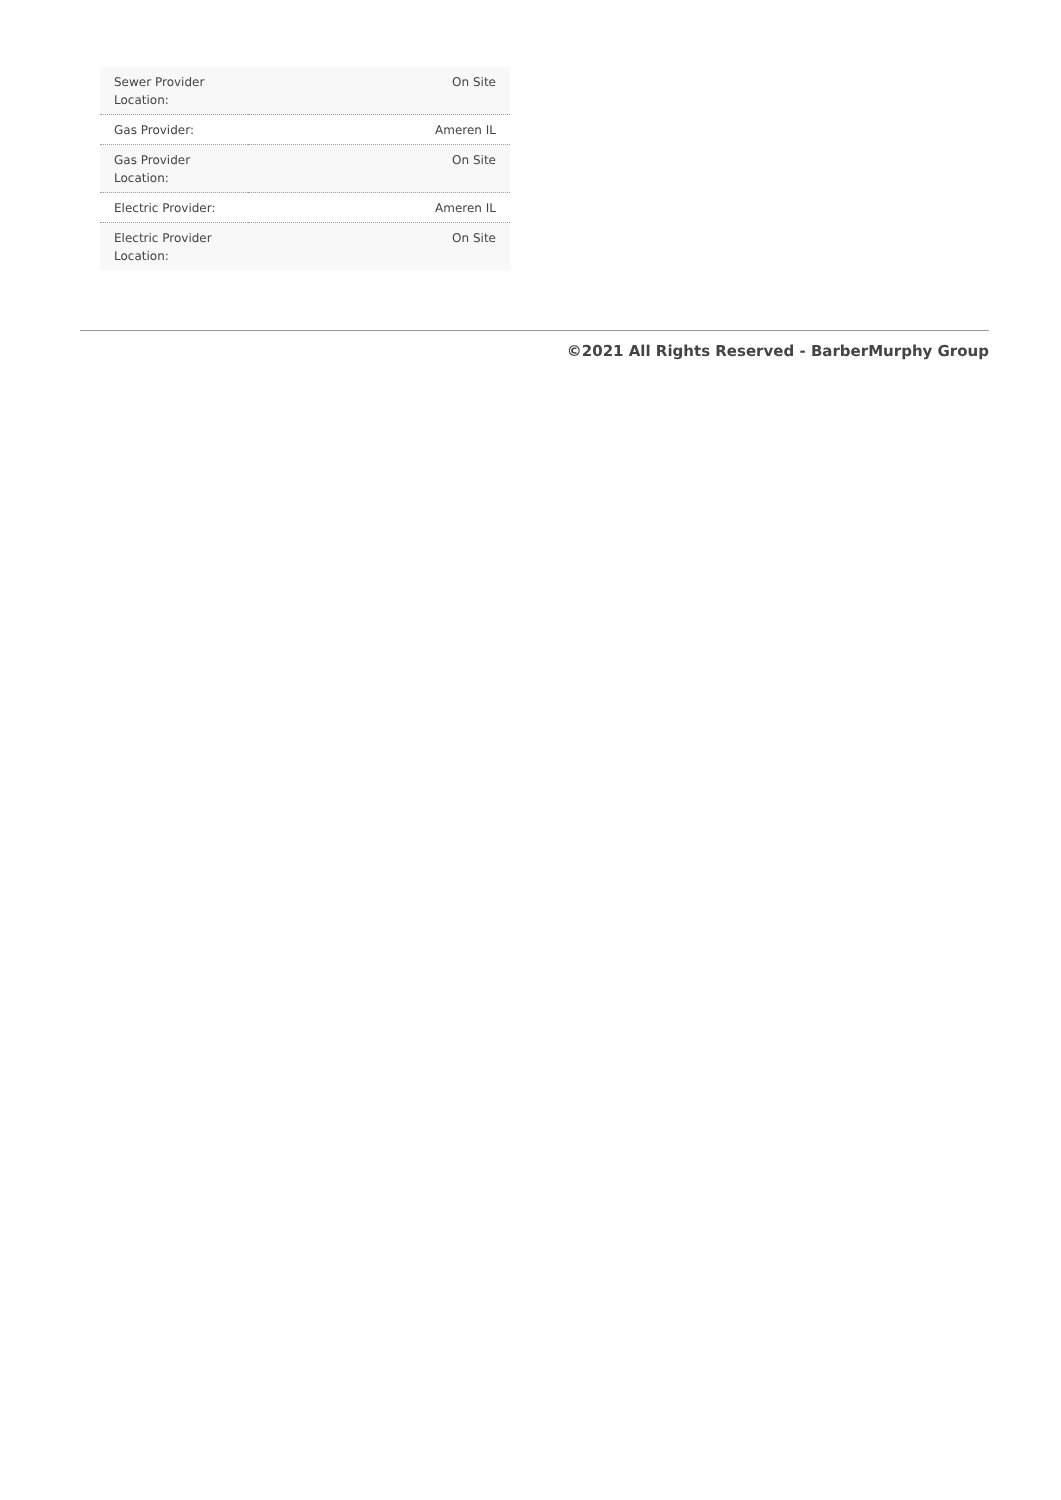| Sewer Provider Location: | On Site |
| Gas Provider: | Ameren IL |
| Gas Provider Location: | On Site |
| Electric Provider: | Ameren IL |
| Electric Provider Location: | On Site |
©2021 All Rights Reserved - BarberMurphy Group